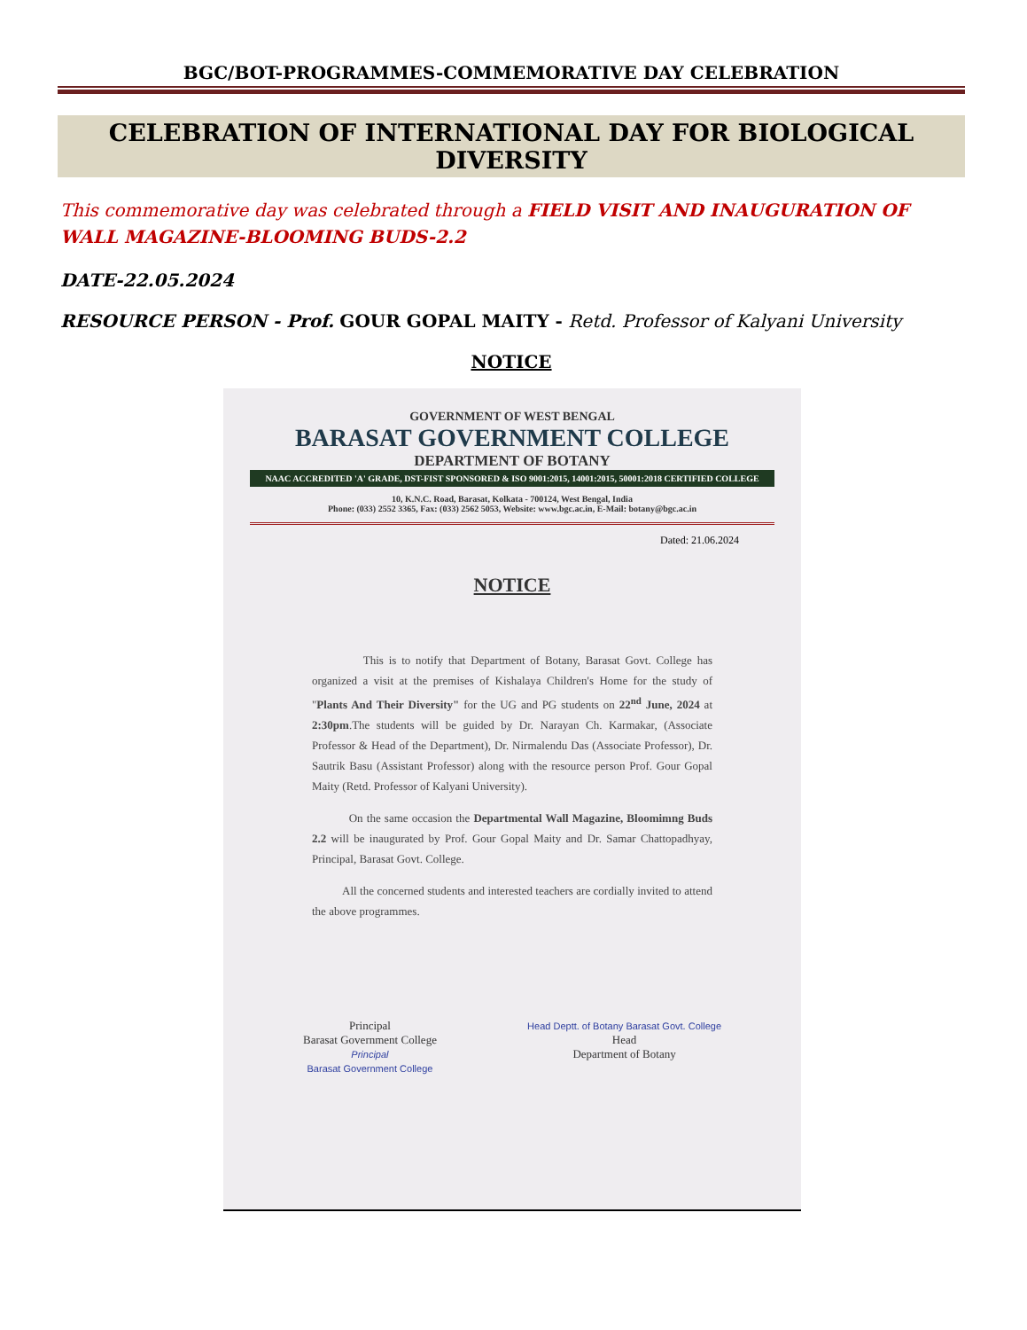BGC/BOT-PROGRAMMES-COMMEMORATIVE DAY CELEBRATION
CELEBRATION OF INTERNATIONAL DAY FOR BIOLOGICAL DIVERSITY
This commemorative day was celebrated through a FIELD VISIT AND INAUGURATION OF WALL MAGAZINE-BLOOMING BUDS-2.2
DATE-22.05.2024
RESOURCE PERSON - Prof. GOUR GOPAL MAITY - Retd. Professor of Kalyani University
NOTICE
GOVERNMENT OF WEST BENGAL
BARASAT GOVERNMENT COLLEGE
DEPARTMENT OF BOTANY
NAAC ACCREDITED 'A' GRADE, DST-FIST SPONSORED & ISO 9001:2015, 14001:2015, 50001:2018 CERTIFIED COLLEGE
10, K.N.C. Road, Barasat, Kolkata - 700124, West Bengal, India
Phone: (033) 2552 3365, Fax: (033) 2562 5053, Website: www.bgc.ac.in, E-Mail: botany@bgc.ac.in
Dated: 21.06.2024
NOTICE
This is to notify that Department of Botany, Barasat Govt. College has organized a visit at the premises of Kishalaya Children's Home for the study of "Plants And Their Diversity" for the UG and PG students on 22<sup>nd</sup> June, 2024 at 2:30pm.The students will be guided by Dr. Narayan Ch. Karmakar, (Associate Professor & Head of the Department), Dr. Nirmalendu Das (Associate Professor), Dr. Sautrik Basu (Assistant Professor) along with the resource person Prof. Gour Gopal Maity (Retd. Professor of Kalyani University).
On the same occasion the Departmental Wall Magazine, Bloomimng Buds 2.2 will be inaugurated by Prof. Gour Gopal Maity and Dr. Samar Chattopadhyay, Principal, Barasat Govt. College.
All the concerned students and interested teachers are cordially invited to attend the above programmes.
Principal
Barasat Government College
Principal
Barasat Government College
Head Deptt. of Botany Barasat Govt. College
Head
Department of Botany